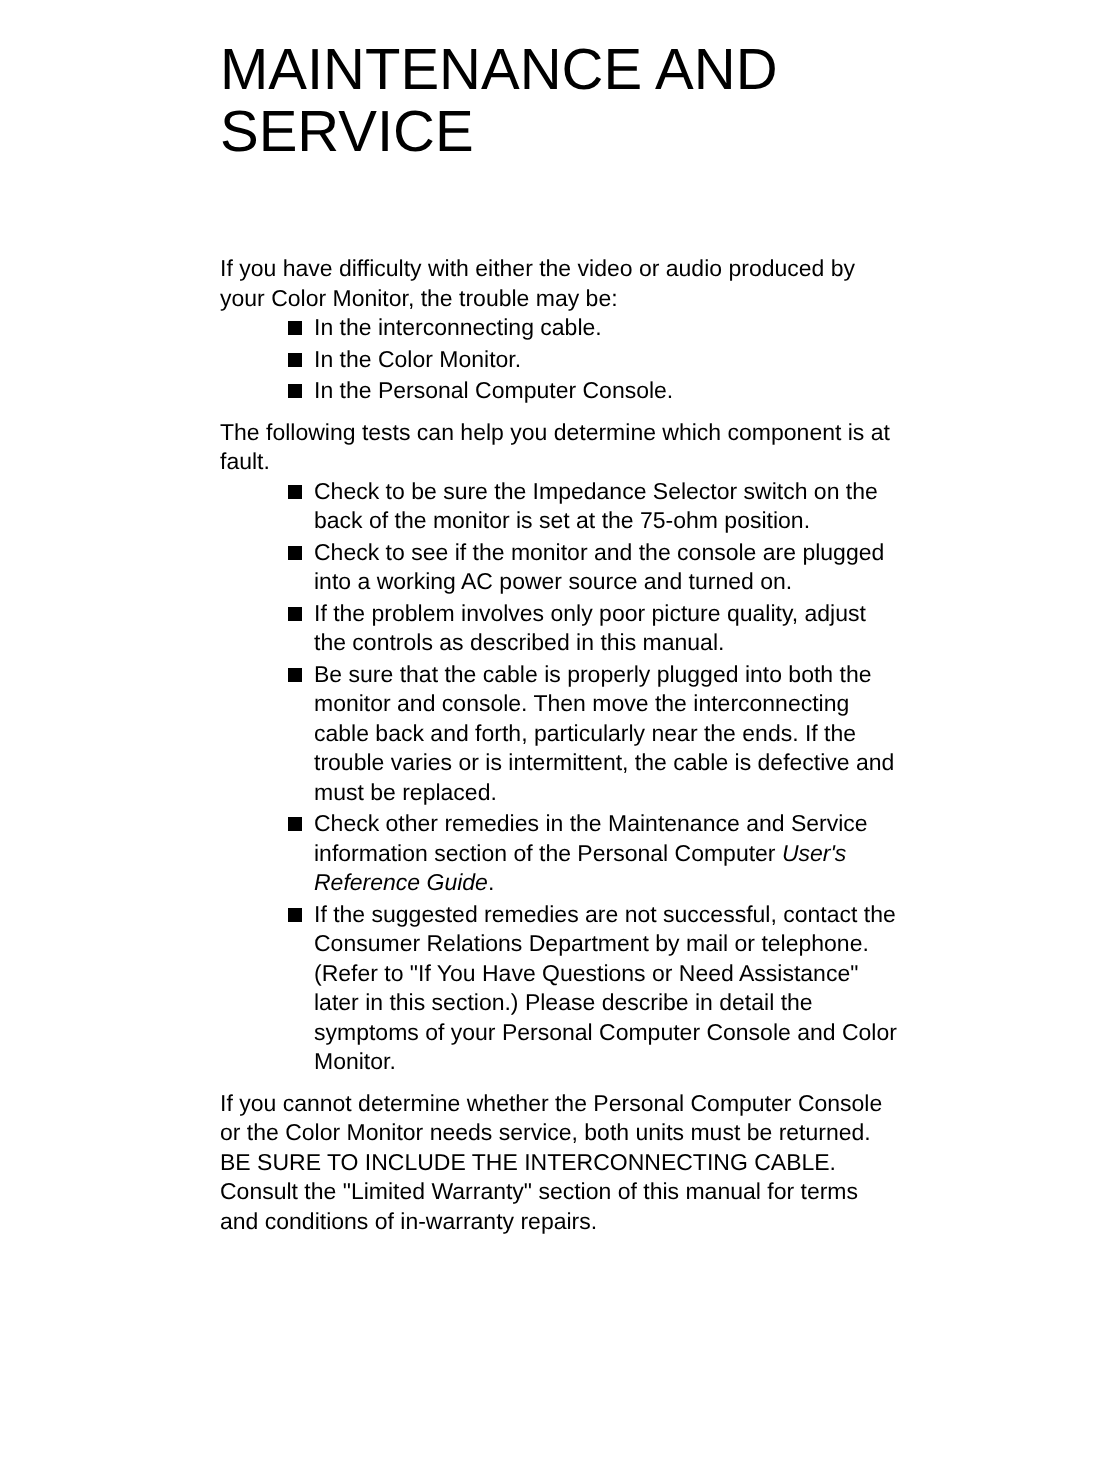MAINTENANCE AND
SERVICE
If you have difficulty with either the video or audio produced by your Color Monitor, the trouble may be:
In the interconnecting cable.
In the Color Monitor.
In the Personal Computer Console.
The following tests can help you determine which component is at fault.
Check to be sure the Impedance Selector switch on the back of the monitor is set at the 75-ohm position.
Check to see if the monitor and the console are plugged into a working AC power source and turned on.
If the problem involves only poor picture quality, adjust the controls as described in this manual.
Be sure that the cable is properly plugged into both the monitor and console. Then move the interconnecting cable back and forth, particularly near the ends. If the trouble varies or is intermittent, the cable is defective and must be replaced.
Check other remedies in the Maintenance and Service information section of the Personal Computer User's Reference Guide.
If the suggested remedies are not successful, contact the Consumer Relations Department by mail or telephone. (Refer to "If You Have Questions or Need Assistance" later in this section.) Please describe in detail the symptoms of your Personal Computer Console and Color Monitor.
If you cannot determine whether the Personal Computer Console or the Color Monitor needs service, both units must be returned. BE SURE TO INCLUDE THE INTERCONNECTING CABLE. Consult the "Limited Warranty" section of this manual for terms and conditions of in-warranty repairs.